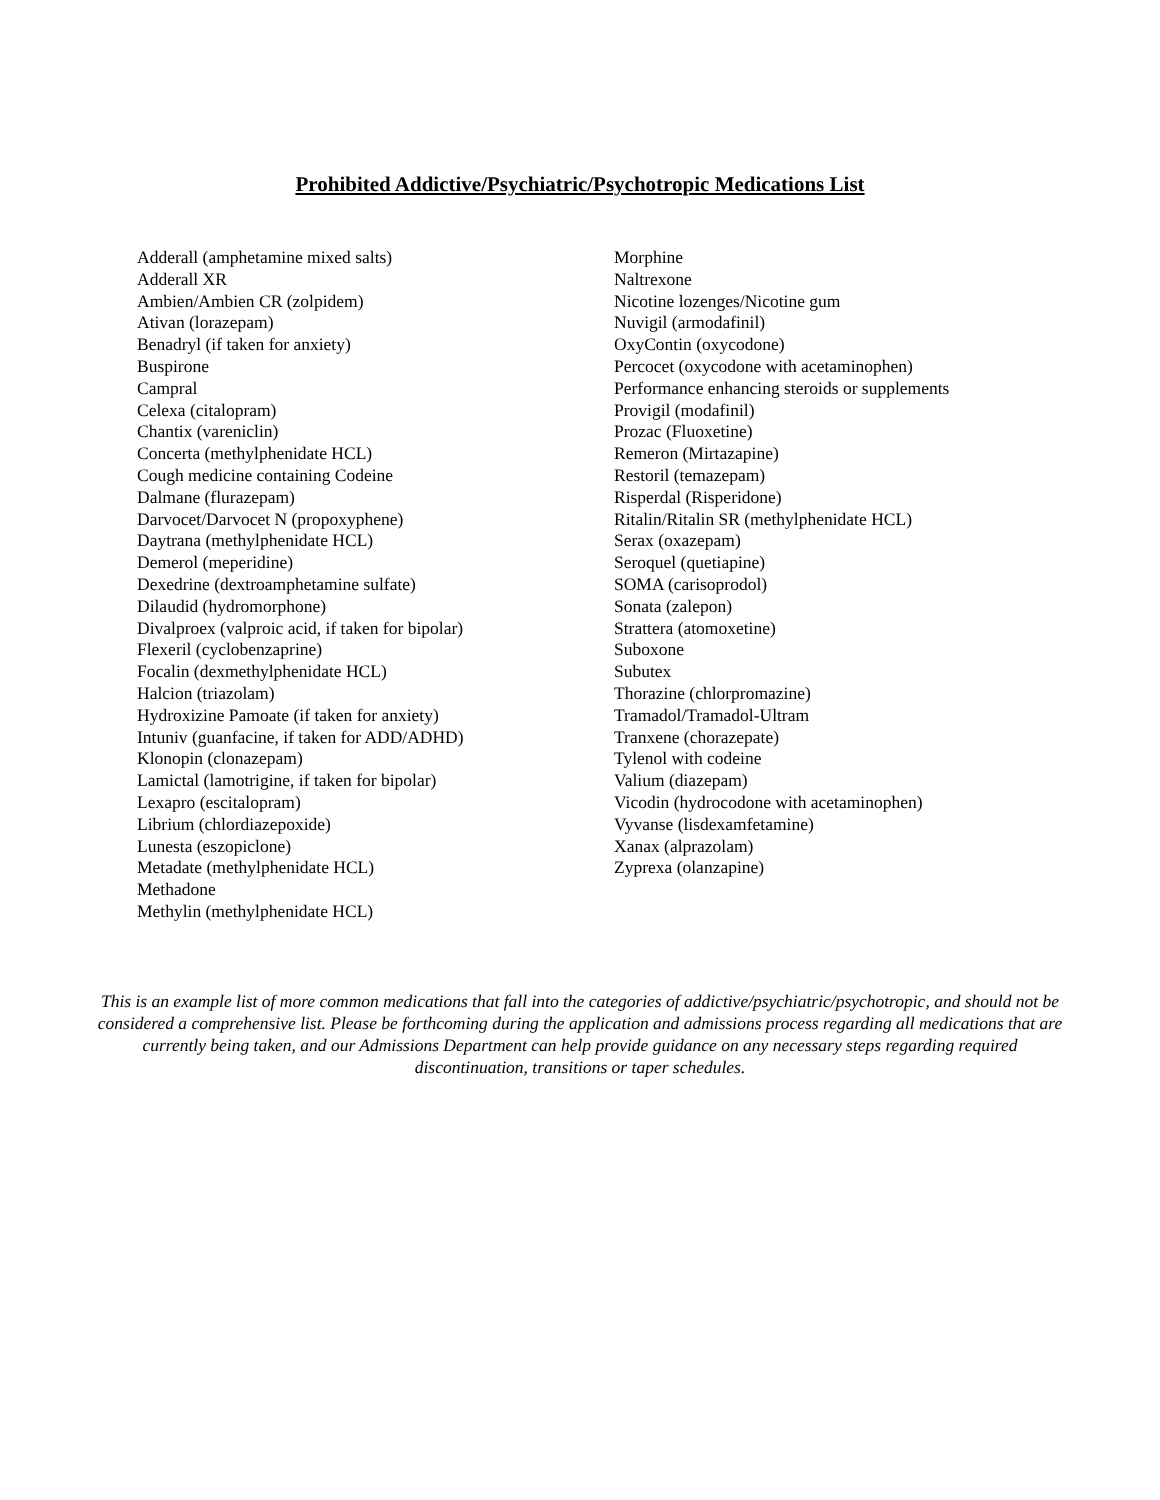Prohibited Addictive/Psychiatric/Psychotropic Medications List
Adderall (amphetamine mixed salts)
Adderall XR
Ambien/Ambien CR (zolpidem)
Ativan (lorazepam)
Benadryl (if taken for anxiety)
Buspirone
Campral
Celexa (citalopram)
Chantix (vareniclin)
Concerta (methylphenidate HCL)
Cough medicine containing Codeine
Dalmane (flurazepam)
Darvocet/Darvocet N (propoxyphene)
Daytrana (methylphenidate HCL)
Demerol (meperidine)
Dexedrine (dextroamphetamine sulfate)
Dilaudid (hydromorphone)
Divalproex (valproic acid, if taken for bipolar)
Flexeril (cyclobenzaprine)
Focalin (dexmethylphenidate HCL)
Halcion (triazolam)
Hydroxizine Pamoate (if taken for anxiety)
Intuniv (guanfacine, if taken for ADD/ADHD)
Klonopin (clonazepam)
Lamictal (lamotrigine, if taken for bipolar)
Lexapro (escitalopram)
Librium (chlordiazepoxide)
Lunesta (eszopiclone)
Metadate (methylphenidate HCL)
Methadone
Methylin (methylphenidate HCL)
Morphine
Naltrexone
Nicotine lozenges/Nicotine gum
Nuvigil (armodafinil)
OxyContin (oxycodone)
Percocet (oxycodone with acetaminophen)
Performance enhancing steroids or supplements
Provigil (modafinil)
Prozac (Fluoxetine)
Remeron (Mirtazapine)
Restoril (temazepam)
Risperdal (Risperidone)
Ritalin/Ritalin SR (methylphenidate HCL)
Serax (oxazepam)
Seroquel (quetiapine)
SOMA (carisoprodol)
Sonata (zalepon)
Strattera (atomoxetine)
Suboxone
Subutex
Thorazine (chlorpromazine)
Tramadol/Tramadol-Ultram
Tranxene (chorazepate)
Tylenol with codeine
Valium (diazepam)
Vicodin (hydrocodone with acetaminophen)
Vyvanse (lisdexamfetamine)
Xanax (alprazolam)
Zyprexa (olanzapine)
This is an example list of more common medications that fall into the categories of addictive/psychiatric/psychotropic, and should not be considered a comprehensive list. Please be forthcoming during the application and admissions process regarding all medications that are currently being taken, and our Admissions Department can help provide guidance on any necessary steps regarding required discontinuation, transitions or taper schedules.